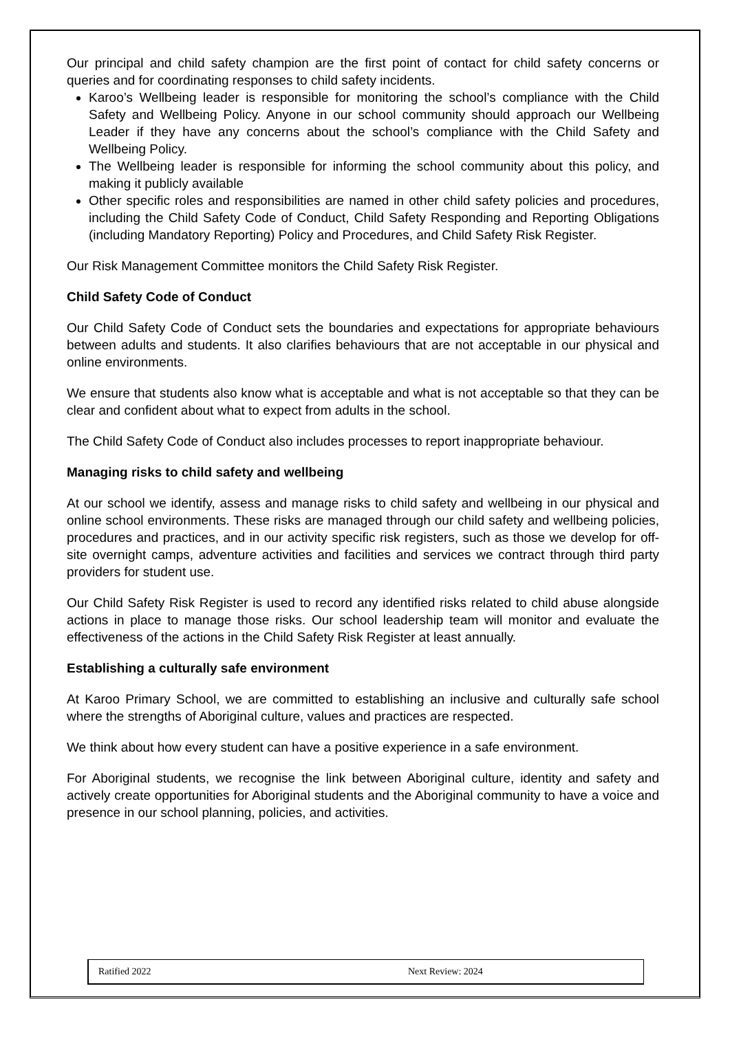Our principal and child safety champion are the first point of contact for child safety concerns or queries and for coordinating responses to child safety incidents.
Karoo’s Wellbeing leader is responsible for monitoring the school’s compliance with the Child Safety and Wellbeing Policy. Anyone in our school community should approach our Wellbeing Leader if they have any concerns about the school’s compliance with the Child Safety and Wellbeing Policy.
The Wellbeing leader is responsible for informing the school community about this policy, and making it publicly available
Other specific roles and responsibilities are named in other child safety policies and procedures, including the Child Safety Code of Conduct, Child Safety Responding and Reporting Obligations (including Mandatory Reporting) Policy and Procedures, and Child Safety Risk Register.
Our Risk Management Committee monitors the Child Safety Risk Register.
Child Safety Code of Conduct
Our Child Safety Code of Conduct sets the boundaries and expectations for appropriate behaviours between adults and students. It also clarifies behaviours that are not acceptable in our physical and online environments.
We ensure that students also know what is acceptable and what is not acceptable so that they can be clear and confident about what to expect from adults in the school.
The Child Safety Code of Conduct also includes processes to report inappropriate behaviour.
Managing risks to child safety and wellbeing
At our school we identify, assess and manage risks to child safety and wellbeing in our physical and online school environments. These risks are managed through our child safety and wellbeing policies, procedures and practices, and in our activity specific risk registers, such as those we develop for off-site overnight camps, adventure activities and facilities and services we contract through third party providers for student use.
Our Child Safety Risk Register is used to record any identified risks related to child abuse alongside actions in place to manage those risks. Our school leadership team will monitor and evaluate the effectiveness of the actions in the Child Safety Risk Register at least annually.
Establishing a culturally safe environment
At Karoo Primary School, we are committed to establishing an inclusive and culturally safe school where the strengths of Aboriginal culture, values and practices are respected.
We think about how every student can have a positive experience in a safe environment.
For Aboriginal students, we recognise the link between Aboriginal culture, identity and safety and actively create opportunities for Aboriginal students and the Aboriginal community to have a voice and presence in our school planning, policies, and activities.
Ratified 2022 Next Review: 2024